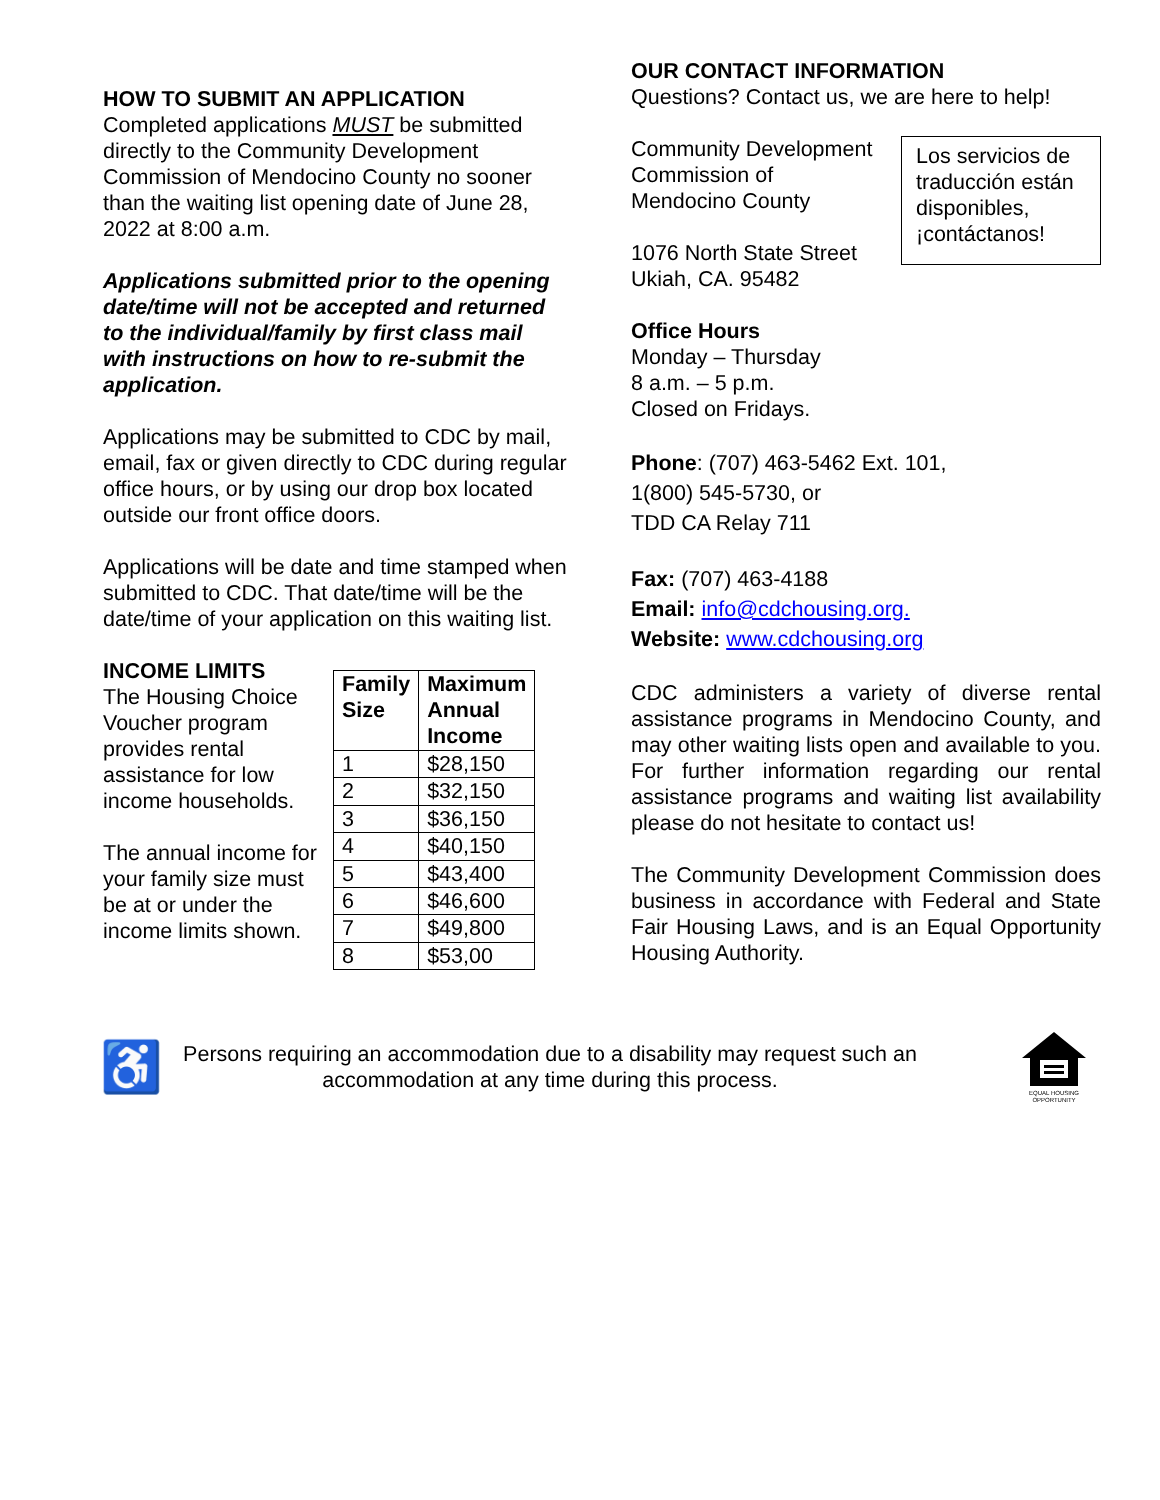HOW TO SUBMIT AN APPLICATION
Completed applications MUST be submitted directly to the Community Development Commission of Mendocino County no sooner than the waiting list opening date of June 28, 2022 at 8:00 a.m.
Applications submitted prior to the opening date/time will not be accepted and returned to the individual/family by first class mail with instructions on how to re-submit the application.
Applications may be submitted to CDC by mail, email, fax or given directly to CDC during regular office hours, or by using our drop box located outside our front office doors.
Applications will be date and time stamped when submitted to CDC. That date/time will be the date/time of your application on this waiting list.
INCOME LIMITS
The Housing Choice Voucher program provides rental assistance for low income households.
The annual income for your family size must be at or under the income limits shown.
| Family Size | Maximum Annual Income |
| --- | --- |
| 1 | $28,150 |
| 2 | $32,150 |
| 3 | $36,150 |
| 4 | $40,150 |
| 5 | $43,400 |
| 6 | $46,600 |
| 7 | $49,800 |
| 8 | $53,00 |
OUR CONTACT INFORMATION
Questions? Contact us, we are here to help!
Community Development
Commission of
Mendocino County
1076 North State Street
Ukiah, CA. 95482
Los servicios de traducción están disponibles, ¡contáctanos!
Office Hours
Monday – Thursday
8 a.m. – 5 p.m.
Closed on Fridays.
Phone: (707) 463-5462 Ext. 101,
1(800) 545-5730, or
TDD CA Relay 711
Fax: (707) 463-4188
Email: info@cdchousing.org.
Website: www.cdchousing.org
CDC administers a variety of diverse rental assistance programs in Mendocino County, and may other waiting lists open and available to you. For further information regarding our rental assistance programs and waiting list availability please do not hesitate to contact us!
The Community Development Commission does business in accordance with Federal and State Fair Housing Laws, and is an Equal Opportunity Housing Authority.
♿
Persons requiring an accommodation due to a disability may request such an accommodation at any time during this process.
EQUAL HOUSING
OPPORTUNITY